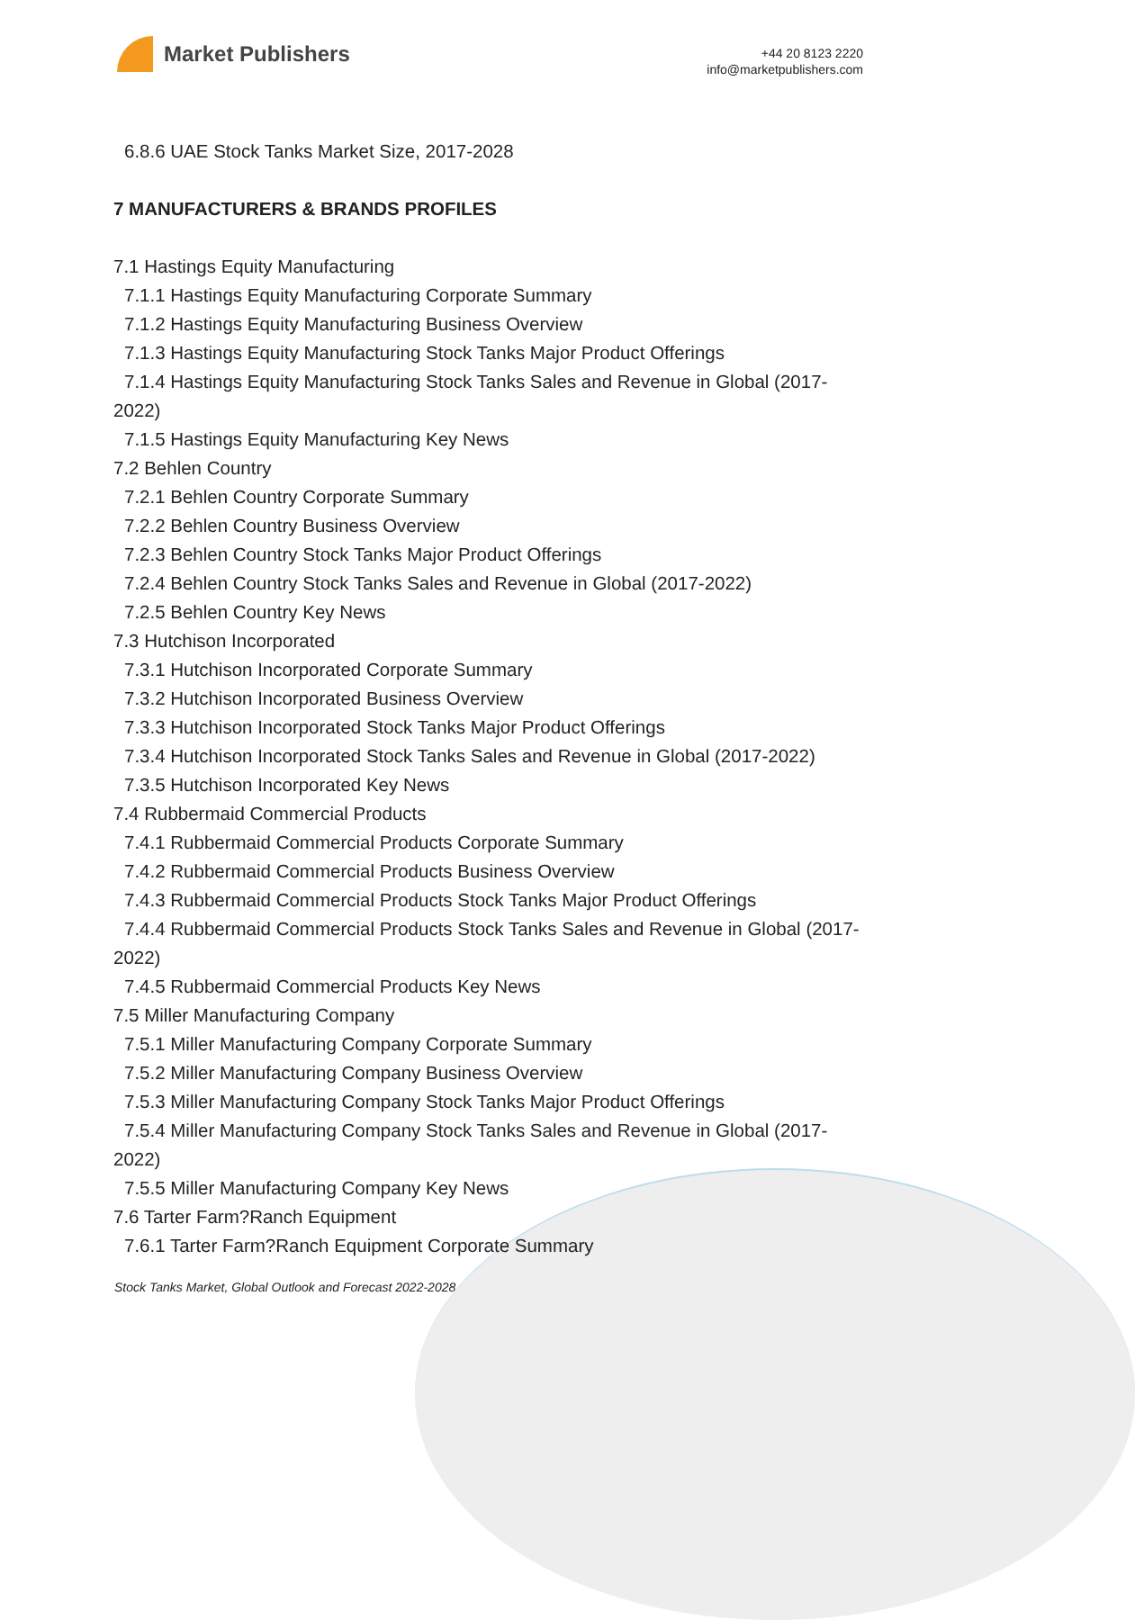Market Publishers
+44 20 8123 2220
info@marketpublishers.com
6.8.6 UAE Stock Tanks Market Size, 2017-2028
7 MANUFACTURERS & BRANDS PROFILES
7.1 Hastings Equity Manufacturing
7.1.1 Hastings Equity Manufacturing Corporate Summary
7.1.2 Hastings Equity Manufacturing Business Overview
7.1.3 Hastings Equity Manufacturing Stock Tanks Major Product Offerings
7.1.4 Hastings Equity Manufacturing Stock Tanks Sales and Revenue in Global (2017-2022)
7.1.5 Hastings Equity Manufacturing Key News
7.2 Behlen Country
7.2.1 Behlen Country Corporate Summary
7.2.2 Behlen Country Business Overview
7.2.3 Behlen Country Stock Tanks Major Product Offerings
7.2.4 Behlen Country Stock Tanks Sales and Revenue in Global (2017-2022)
7.2.5 Behlen Country Key News
7.3 Hutchison Incorporated
7.3.1 Hutchison Incorporated Corporate Summary
7.3.2 Hutchison Incorporated Business Overview
7.3.3 Hutchison Incorporated Stock Tanks Major Product Offerings
7.3.4 Hutchison Incorporated Stock Tanks Sales and Revenue in Global (2017-2022)
7.3.5 Hutchison Incorporated Key News
7.4 Rubbermaid Commercial Products
7.4.1 Rubbermaid Commercial Products Corporate Summary
7.4.2 Rubbermaid Commercial Products Business Overview
7.4.3 Rubbermaid Commercial Products Stock Tanks Major Product Offerings
7.4.4 Rubbermaid Commercial Products Stock Tanks Sales and Revenue in Global (2017-2022)
7.4.5 Rubbermaid Commercial Products Key News
7.5 Miller Manufacturing Company
7.5.1 Miller Manufacturing Company Corporate Summary
7.5.2 Miller Manufacturing Company Business Overview
7.5.3 Miller Manufacturing Company Stock Tanks Major Product Offerings
7.5.4 Miller Manufacturing Company Stock Tanks Sales and Revenue in Global (2017-2022)
7.5.5 Miller Manufacturing Company Key News
7.6 Tarter Farm?Ranch Equipment
7.6.1 Tarter Farm?Ranch Equipment Corporate Summary
Stock Tanks Market, Global Outlook and Forecast 2022-2028